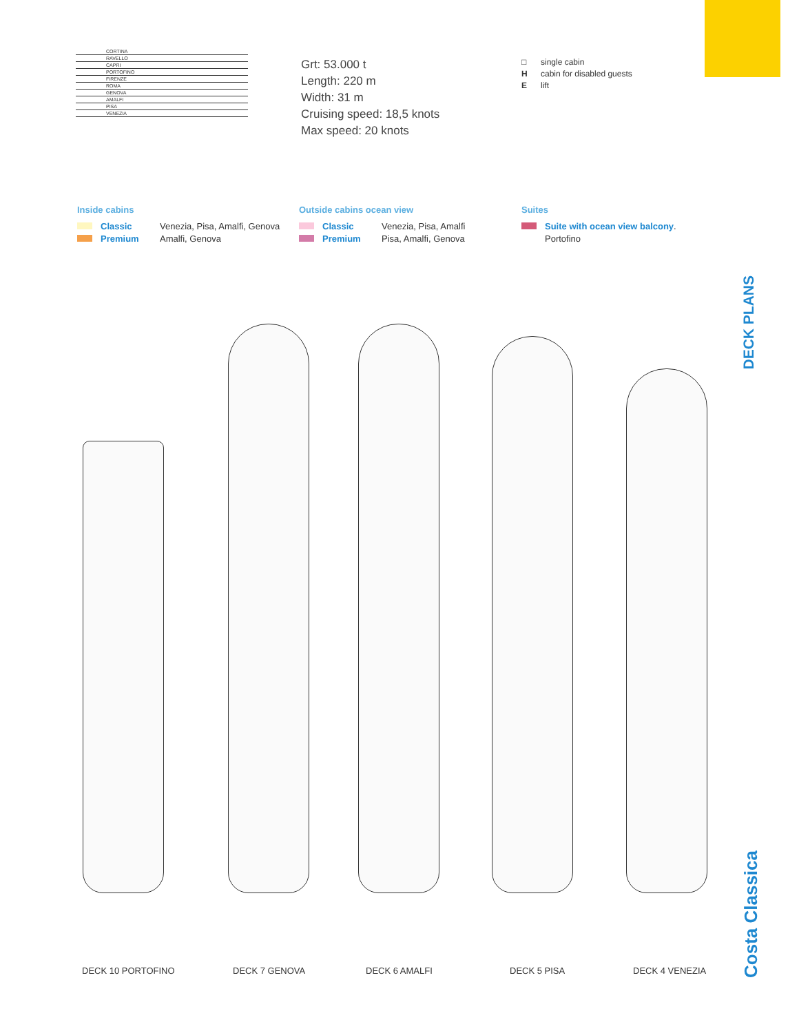CORTINA
RAVELLO
CAPRI
PORTOFINO
FIRENZE
ROMA
GENOVA
AMALFI
PISA
VENEZIA
Grt: 53.000 t
Length: 220 m
Width: 31 m
Cruising speed: 18,5 knots
Max speed: 20 knots
□ single cabin
Hcabin for disabled guests
Elift
Inside cabins
Classic Venezia, Pisa, Amalfi, Genova
Premium Amalfi, Genova
Outside cabins ocean view
Classic Venezia, Pisa, Amalfi
Premium Pisa, Amalfi, Genova
Suites
Suite with ocean view balcony.
Portofino
DECK 10 PORTOFINO DECK 7 GENOVA DECK 6 AMALFI DECK 5 PISA DECK 4 VENEZIA
DECK PLANS
Costa Classica